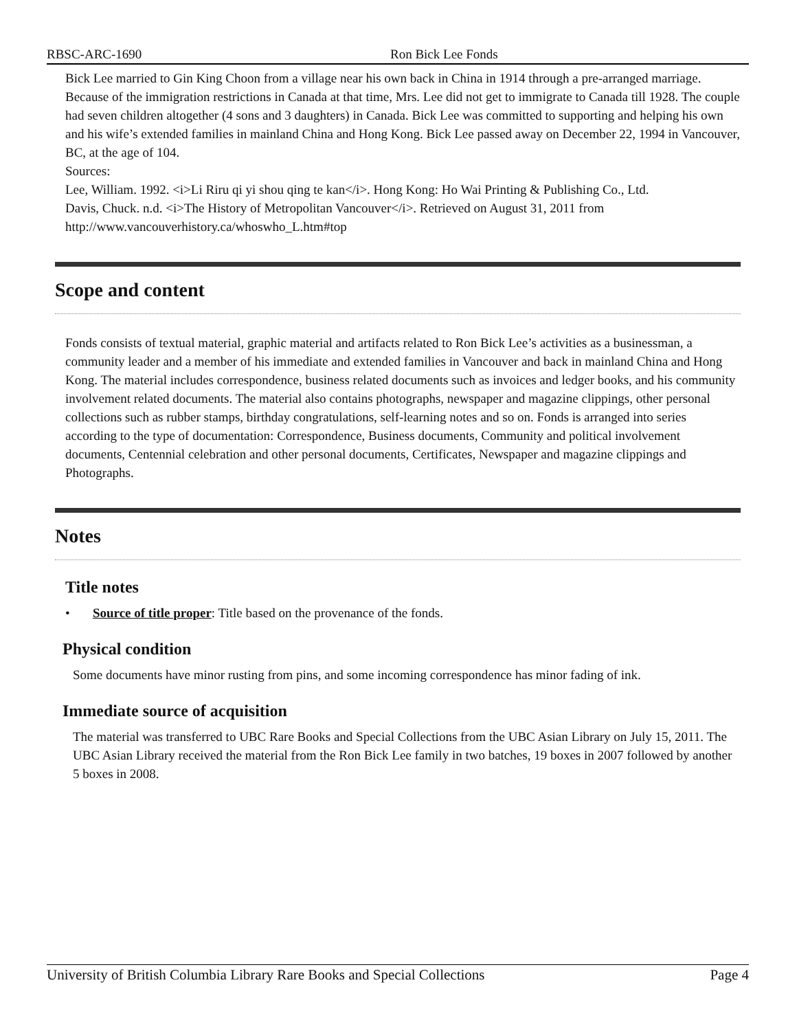RBSC-ARC-1690 Ron Bick Lee Fonds
Bick Lee married to Gin King Choon from a village near his own back in China in 1914 through a pre-arranged marriage. Because of the immigration restrictions in Canada at that time, Mrs. Lee did not get to immigrate to Canada till 1928. The couple had seven children altogether (4 sons and 3 daughters) in Canada. Bick Lee was committed to supporting and helping his own and his wife’s extended families in mainland China and Hong Kong. Bick Lee passed away on December 22, 1994 in Vancouver, BC, at the age of 104.
Sources:
Lee, William. 1992. <i>Li Riru qi yi shou qing te kan</i>. Hong Kong: Ho Wai Printing & Publishing Co., Ltd.
Davis, Chuck. n.d. <i>The History of Metropolitan Vancouver</i>. Retrieved on August 31, 2011 from http://www.vancouverhistory.ca/whoswho_L.htm#top
Scope and content
Fonds consists of textual material, graphic material and artifacts related to Ron Bick Lee’s activities as a businessman, a community leader and a member of his immediate and extended families in Vancouver and back in mainland China and Hong Kong. The material includes correspondence, business related documents such as invoices and ledger books, and his community involvement related documents. The material also contains photographs, newspaper and magazine clippings, other personal collections such as rubber stamps, birthday congratulations, self-learning notes and so on. Fonds is arranged into series according to the type of documentation: Correspondence, Business documents, Community and political involvement documents, Centennial celebration and other personal documents, Certificates, Newspaper and magazine clippings and Photographs.
Notes
Title notes
• Source of title proper: Title based on the provenance of the fonds.
Physical condition
Some documents have minor rusting from pins, and some incoming correspondence has minor fading of ink.
Immediate source of acquisition
The material was transferred to UBC Rare Books and Special Collections from the UBC Asian Library on July 15, 2011. The UBC Asian Library received the material from the Ron Bick Lee family in two batches, 19 boxes in 2007 followed by another 5 boxes in 2008.
University of British Columbia Library Rare Books and Special Collections Page 4